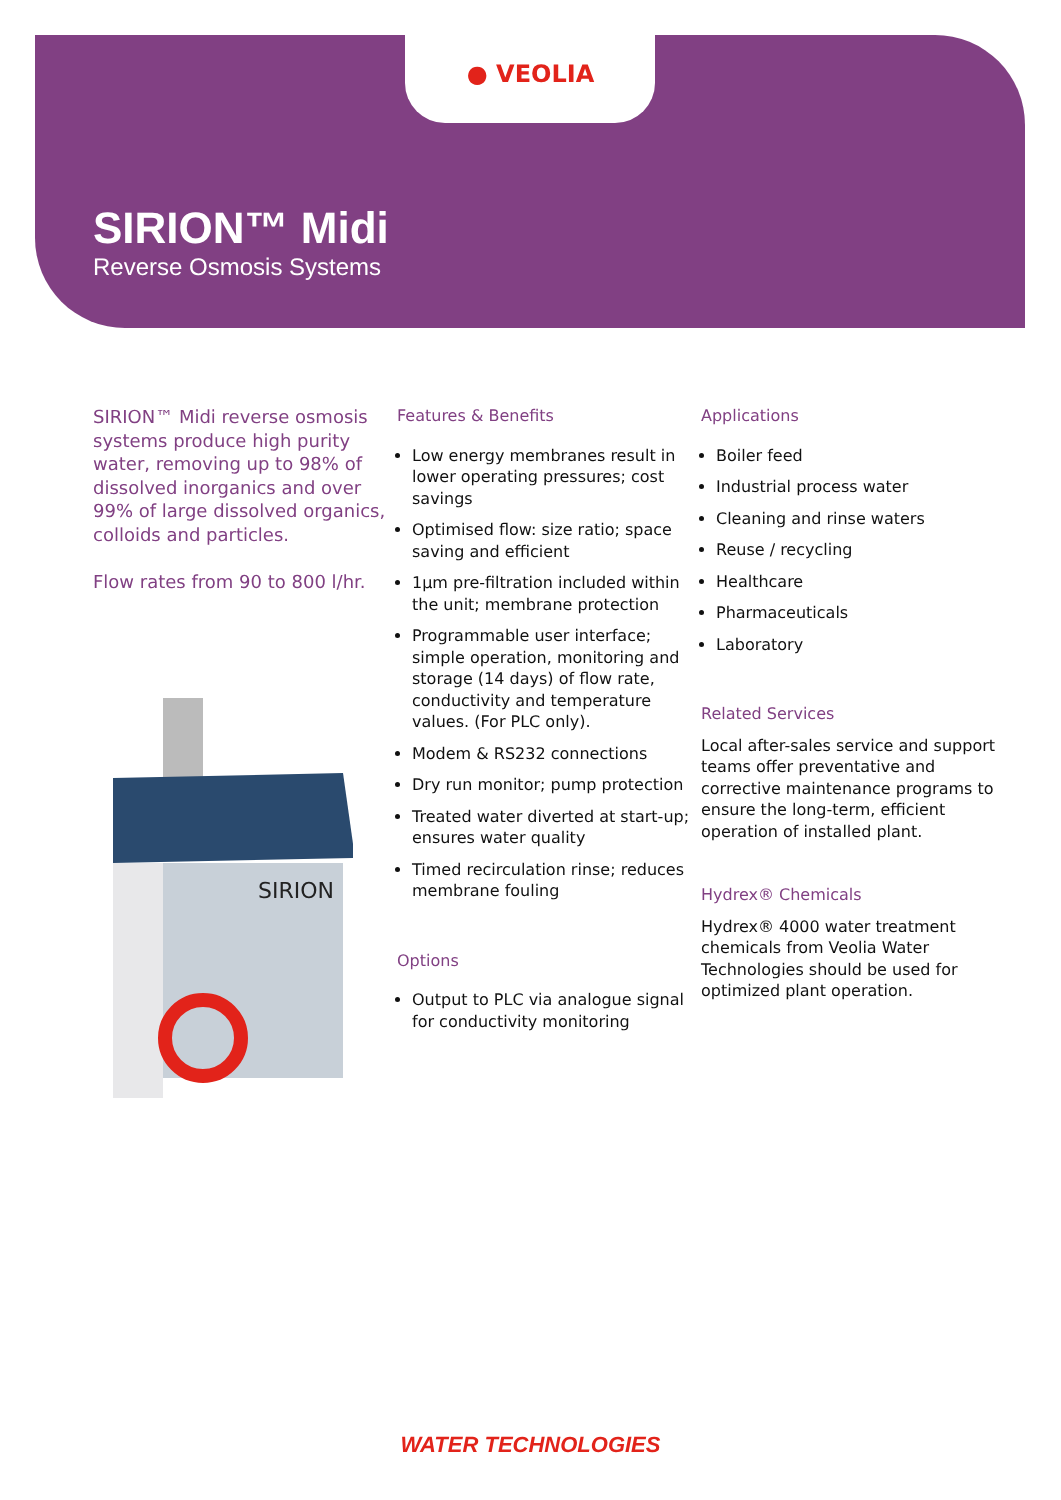● VEOLIA
SIRION™ Midi
Reverse Osmosis Systems
SIRION™ Midi reverse osmosis systems produce high purity water, removing up to 98% of dissolved inorganics and over 99% of large dissolved organics, colloids and particles.
Flow rates from 90 to 800 l/hr.
SIRION
Features & Benefits
Low energy membranes result in lower operating pressures; cost savings
Optimised flow: size ratio; space saving and efficient
1µm pre-filtration included within the unit; membrane protection
Programmable user interface; simple operation, monitoring and storage (14 days) of flow rate, conductivity and temperature values. (For PLC only).
Modem & RS232 connections
Dry run monitor; pump protection
Treated water diverted at start-up; ensures water quality
Timed recirculation rinse; reduces membrane fouling
Options
Output to PLC via analogue signal for conductivity monitoring
Applications
Boiler feed
Industrial process water
Cleaning and rinse waters
Reuse / recycling
Healthcare
Pharmaceuticals
Laboratory
Related Services
Local after-sales service and support teams offer preventative and corrective maintenance programs to ensure the long-term, efficient operation of installed plant.
Hydrex® Chemicals
Hydrex® 4000 water treatment chemicals from Veolia Water Technologies should be used for optimized plant operation.
WATER TECHNOLOGIES